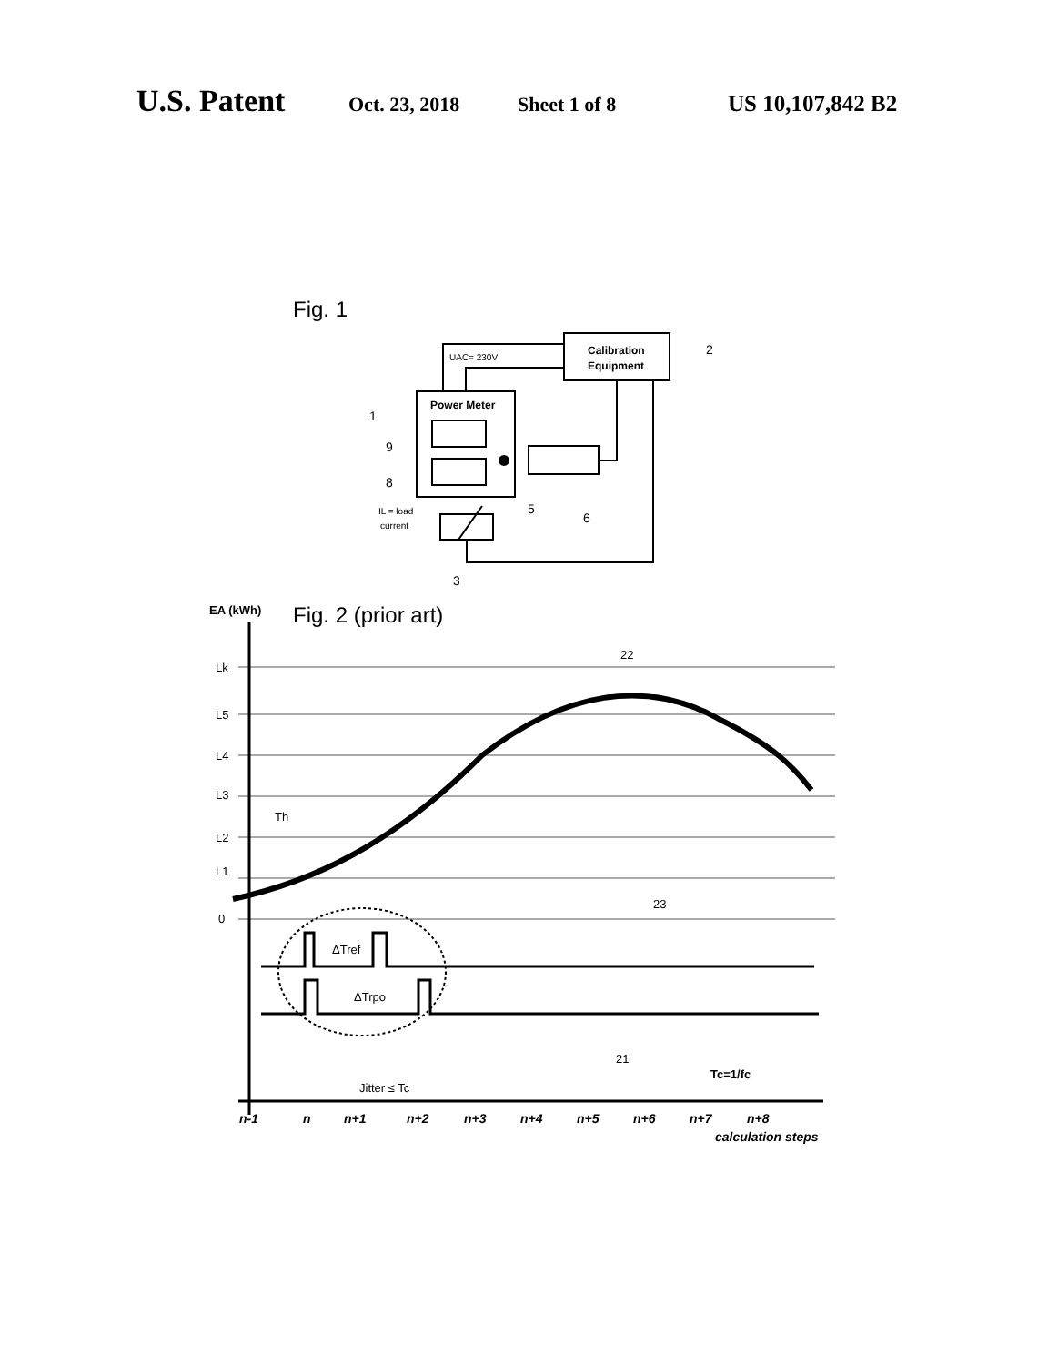U.S. Patent Oct. 23, 2018 Sheet 1 of 8 US 10,107,842 B2
Fig. 1
Calibration
Equipment
Power Meter
UAC= 230V
IL = load
current
2
1
9
8
5
6
3
Fig. 2 (prior art)
EA (kWh)
Lk
L5
L4
L3
L2
L1
0
Th
22
23
21
ΔTref
ΔTrpo
Jitter ≤ Tc
Tc=1/fc
n-1
n
n+1
n+2
n+3
n+4
n+5
n+6
n+7
n+8
calculation steps